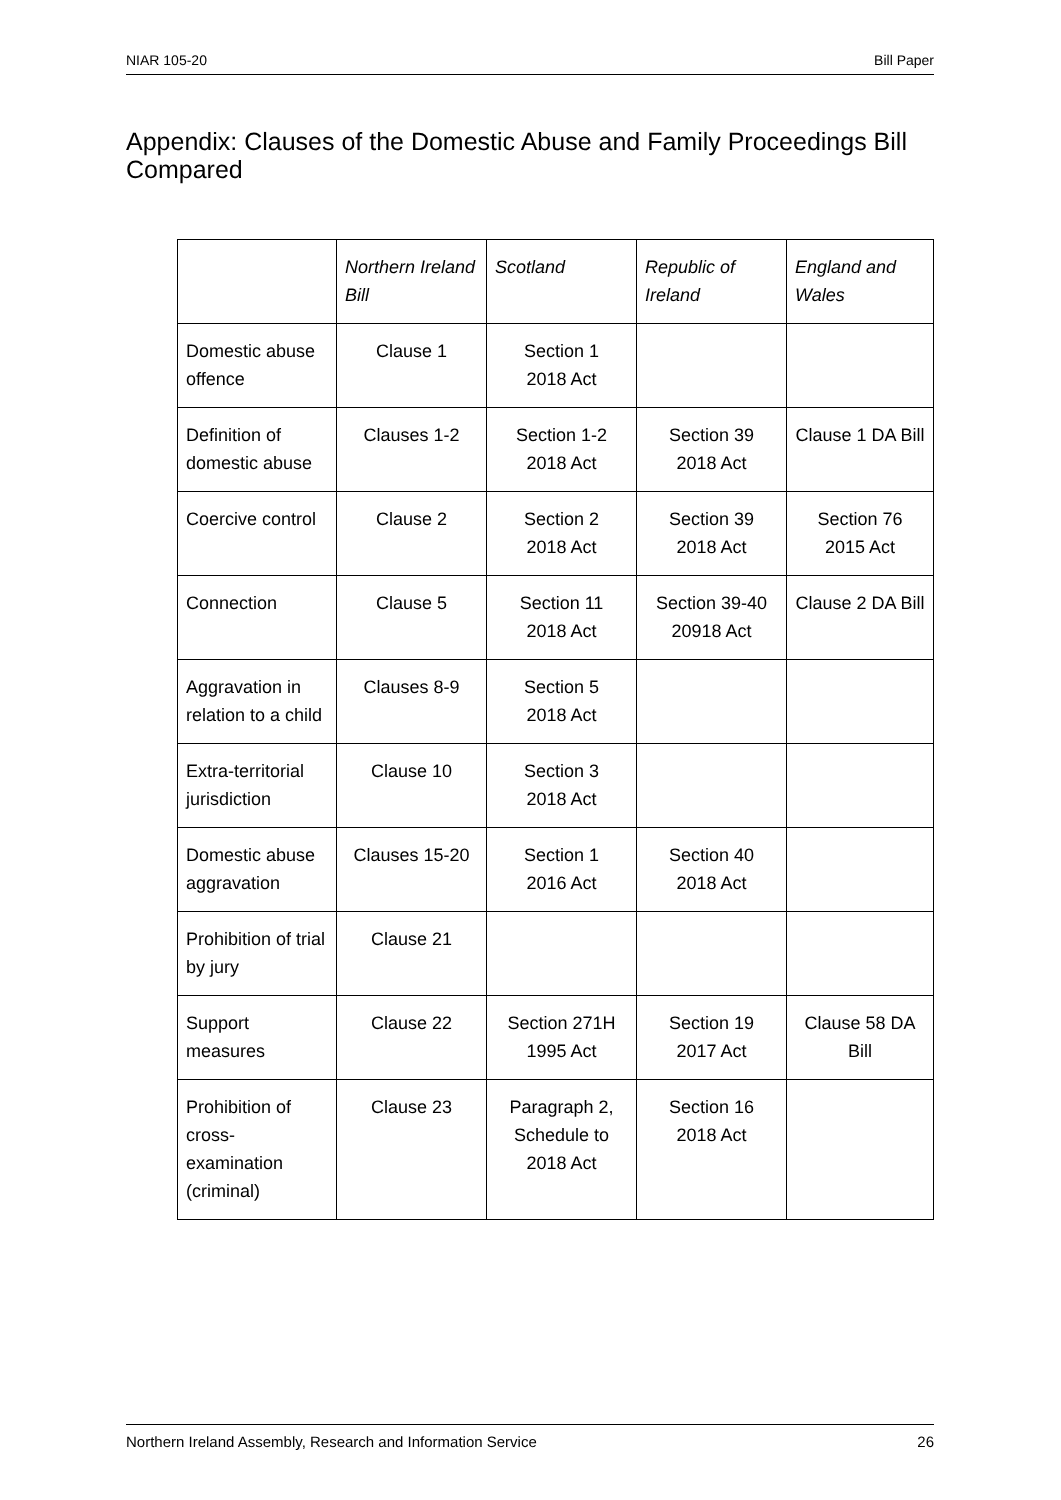NIAR 105-20 Bill Paper
Appendix: Clauses of the Domestic Abuse and Family Proceedings Bill Compared
| | Northern Ireland Bill | Scotland | Republic of Ireland | England and Wales |
| --- | --- | --- | --- | --- |
| Domestic abuse offence | Clause 1 | Section 1 2018 Act | | |
| Definition of domestic abuse | Clauses 1-2 | Section 1-2 2018 Act | Section 39 2018 Act | Clause 1 DA Bill |
| Coercive control | Clause 2 | Section 2 2018 Act | Section 39 2018 Act | Section 76 2015 Act |
| Connection | Clause 5 | Section 11 2018 Act | Section 39-40 20918 Act | Clause 2 DA Bill |
| Aggravation in relation to a child | Clauses 8-9 | Section 5 2018 Act | | |
| Extra-territorial jurisdiction | Clause 10 | Section 3 2018 Act | | |
| Domestic abuse aggravation | Clauses 15-20 | Section 1 2016 Act | Section 40 2018 Act | |
| Prohibition of trial by jury | Clause 21 | | | |
| Support measures | Clause 22 | Section 271H 1995 Act | Section 19 2017 Act | Clause 58 DA Bill |
| Prohibition of cross-examination (criminal) | Clause 23 | Paragraph 2, Schedule to 2018 Act | Section 16 2018 Act | |
Northern Ireland Assembly, Research and Information Service 26